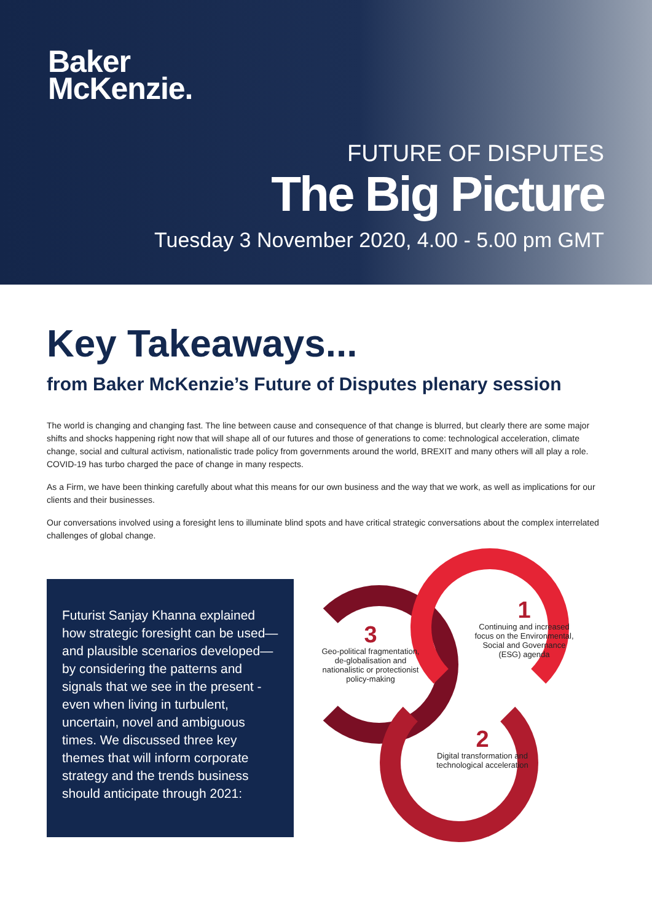Baker
McKenzie.
FUTURE OF DISPUTES
The Big Picture
Tuesday 3 November 2020, 4.00 - 5.00 pm GMT
Key Takeaways...
from Baker McKenzie’s Future of Disputes plenary session
The world is changing and changing fast. The line between cause and consequence of that change is blurred, but clearly there are some major shifts and shocks happening right now that will shape all of our futures and those of generations to come: technological acceleration, climate change, social and cultural activism, nationalistic trade policy from governments around the world, BREXIT and many others will all play a role. COVID-19 has turbo charged the pace of change in many respects.
As a Firm, we have been thinking carefully about what this means for our own business and the way that we work, as well as implications for our clients and their businesses.
Our conversations involved using a foresight lens to illuminate blind spots and have critical strategic conversations about the complex interrelated challenges of global change.
Futurist Sanjay Khanna explained how strategic foresight can be used—and plausible scenarios developed—by considering the patterns and signals that we see in the present - even when living in turbulent, uncertain, novel and ambiguous times. We discussed three key themes that will inform corporate strategy and the trends business should anticipate through 2021:
1
Continuing and increased focus on the Environmental, Social and Governance (ESG) agenda
3
Geo-political fragmentation, de-globalisation and nationalistic or protectionist policy-making
2
Digital transformation and technological acceleration